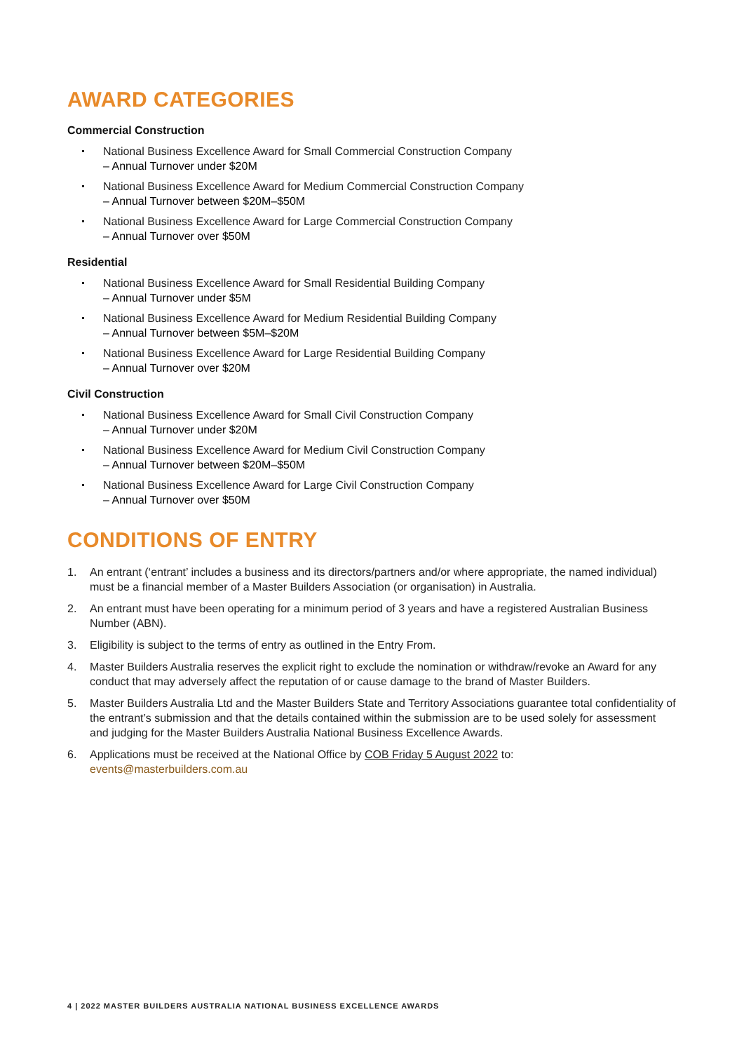AWARD CATEGORIES
Commercial Construction
National Business Excellence Award for Small Commercial Construction Company
– Annual Turnover under $20M
National Business Excellence Award for Medium Commercial Construction Company
– Annual Turnover between $20M–$50M
National Business Excellence Award for Large Commercial Construction Company
– Annual Turnover over $50M
Residential
National Business Excellence Award for Small Residential Building Company
– Annual Turnover under $5M
National Business Excellence Award for Medium Residential Building Company
– Annual Turnover between $5M–$20M
National Business Excellence Award for Large Residential Building Company
– Annual Turnover over $20M
Civil Construction
National Business Excellence Award for Small Civil Construction Company
– Annual Turnover under $20M
National Business Excellence Award for Medium Civil Construction Company
– Annual Turnover between $20M–$50M
National Business Excellence Award for Large Civil Construction Company
– Annual Turnover over $50M
CONDITIONS OF ENTRY
1. An entrant (‘entrant’ includes a business and its directors/partners and/or where appropriate, the named individual) must be a financial member of a Master Builders Association (or organisation) in Australia.
2. An entrant must have been operating for a minimum period of 3 years and have a registered Australian Business Number (ABN).
3. Eligibility is subject to the terms of entry as outlined in the Entry From.
4. Master Builders Australia reserves the explicit right to exclude the nomination or withdraw/revoke an Award for any conduct that may adversely affect the reputation of or cause damage to the brand of Master Builders.
5. Master Builders Australia Ltd and the Master Builders State and Territory Associations guarantee total confidentiality of the entrant’s submission and that the details contained within the submission are to be used solely for assessment and judging for the Master Builders Australia National Business Excellence Awards.
6. Applications must be received at the National Office by COB Friday 5 August 2022 to:
events@masterbuilders.com.au
4 | 2022 MASTER BUILDERS AUSTRALIA NATIONAL BUSINESS EXCELLENCE AWARDS